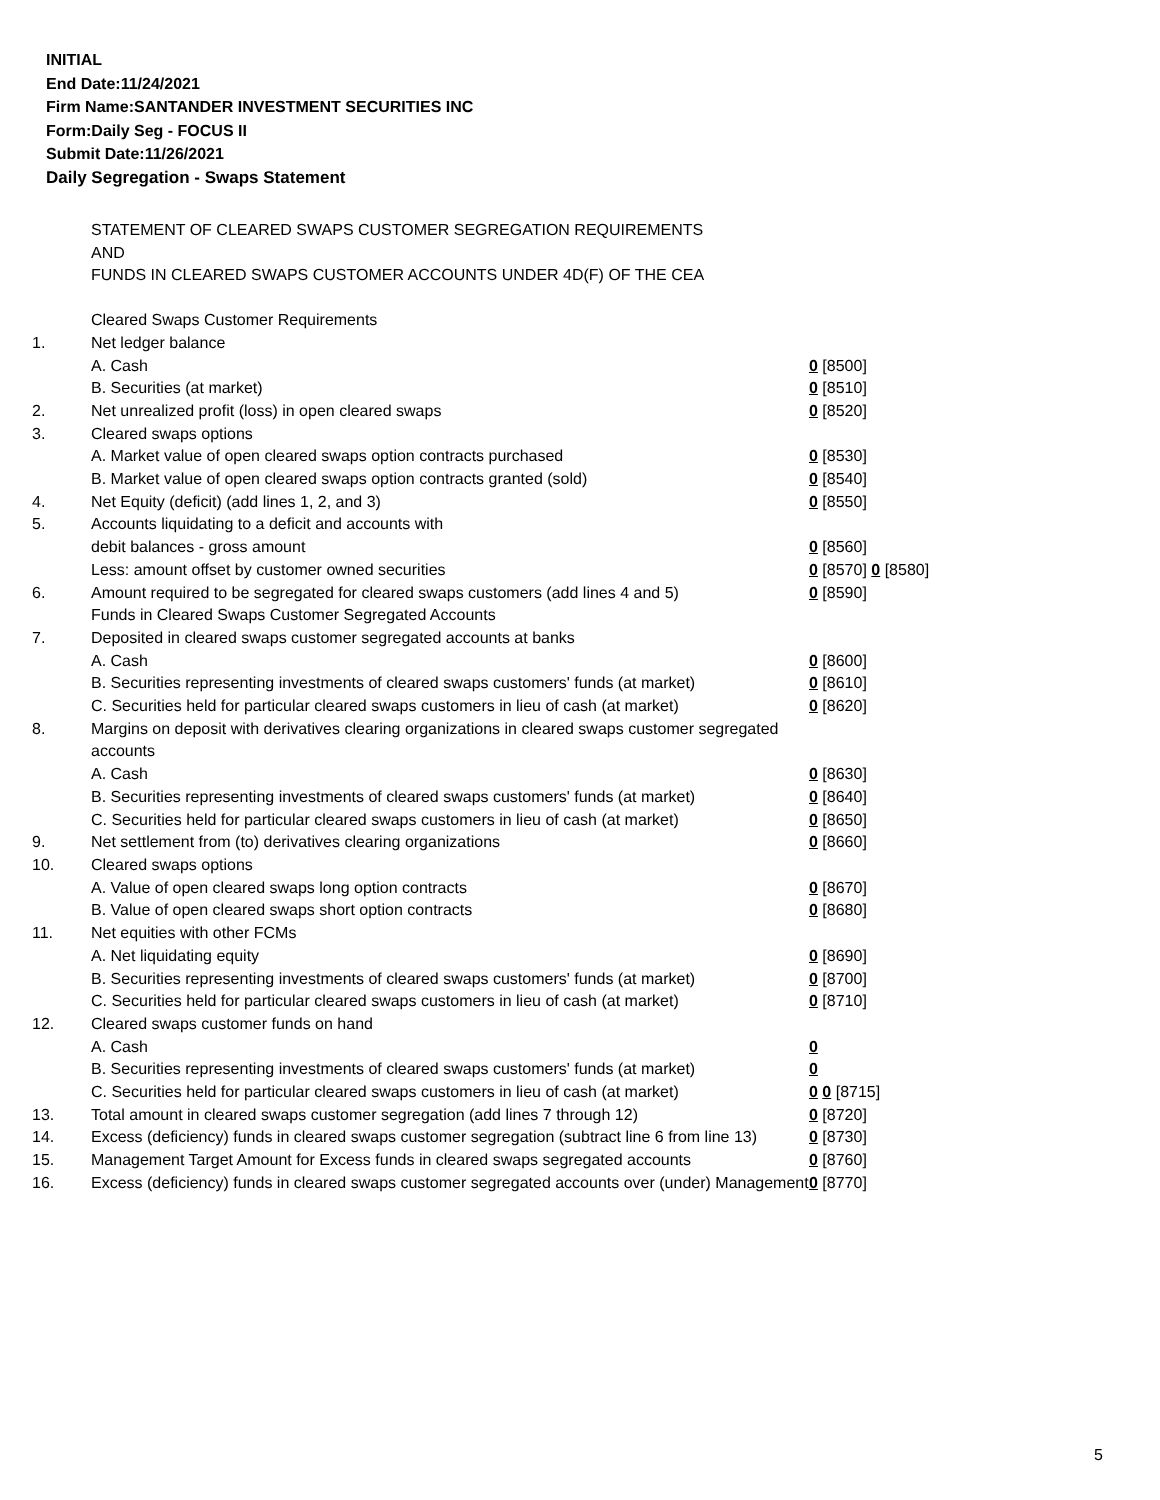INITIAL
End Date:11/24/2021
Firm Name:SANTANDER INVESTMENT SECURITIES INC
Form:Daily Seg - FOCUS II
Submit Date:11/26/2021
Daily Segregation - Swaps Statement
STATEMENT OF CLEARED SWAPS CUSTOMER SEGREGATION REQUIREMENTS
AND
FUNDS IN CLEARED SWAPS CUSTOMER ACCOUNTS UNDER 4D(F) OF THE CEA
| | Cleared Swaps Customer Requirements | |
| 1. | Net ledger balance | |
| | A. Cash | 0 [8500] |
| | B. Securities (at market) | 0 [8510] |
| 2. | Net unrealized profit (loss) in open cleared swaps | 0 [8520] |
| 3. | Cleared swaps options | |
| | A. Market value of open cleared swaps option contracts purchased | 0 [8530] |
| | B. Market value of open cleared swaps option contracts granted (sold) | 0 [8540] |
| 4. | Net Equity (deficit) (add lines 1, 2, and 3) | 0 [8550] |
| 5. | Accounts liquidating to a deficit and accounts with | |
| | debit balances - gross amount | 0 [8560] |
| | Less: amount offset by customer owned securities | 0 [8570] 0 [8580] |
| 6. | Amount required to be segregated for cleared swaps customers (add lines 4 and 5) | 0 [8590] |
| | Funds in Cleared Swaps Customer Segregated Accounts | |
| 7. | Deposited in cleared swaps customer segregated accounts at banks | |
| | A. Cash | 0 [8600] |
| | B. Securities representing investments of cleared swaps customers' funds (at market) | 0 [8610] |
| | C. Securities held for particular cleared swaps customers in lieu of cash (at market) | 0 [8620] |
| 8. | Margins on deposit with derivatives clearing organizations in cleared swaps customer segregated accounts | |
| | A. Cash | 0 [8630] |
| | B. Securities representing investments of cleared swaps customers' funds (at market) | 0 [8640] |
| | C. Securities held for particular cleared swaps customers in lieu of cash (at market) | 0 [8650] |
| 9. | Net settlement from (to) derivatives clearing organizations | 0 [8660] |
| 10. | Cleared swaps options | |
| | A. Value of open cleared swaps long option contracts | 0 [8670] |
| | B. Value of open cleared swaps short option contracts | 0 [8680] |
| 11. | Net equities with other FCMs | |
| | A. Net liquidating equity | 0 [8690] |
| | B. Securities representing investments of cleared swaps customers' funds (at market) | 0 [8700] |
| | C. Securities held for particular cleared swaps customers in lieu of cash (at market) | 0 [8710] |
| 12. | Cleared swaps customer funds on hand | |
| | A. Cash | 0 |
| | B. Securities representing investments of cleared swaps customers' funds (at market) | 0 |
| | C. Securities held for particular cleared swaps customers in lieu of cash (at market) | 0 0 [8715] |
| 13. | Total amount in cleared swaps customer segregation (add lines 7 through 12) | 0 [8720] |
| 14. | Excess (deficiency) funds in cleared swaps customer segregation (subtract line 6 from line 13) | 0 [8730] |
| 15. | Management Target Amount for Excess funds in cleared swaps segregated accounts | 0 [8760] |
| 16. | Excess (deficiency) funds in cleared swaps customer segregated accounts over (under) Management | 0 [8770] |
5